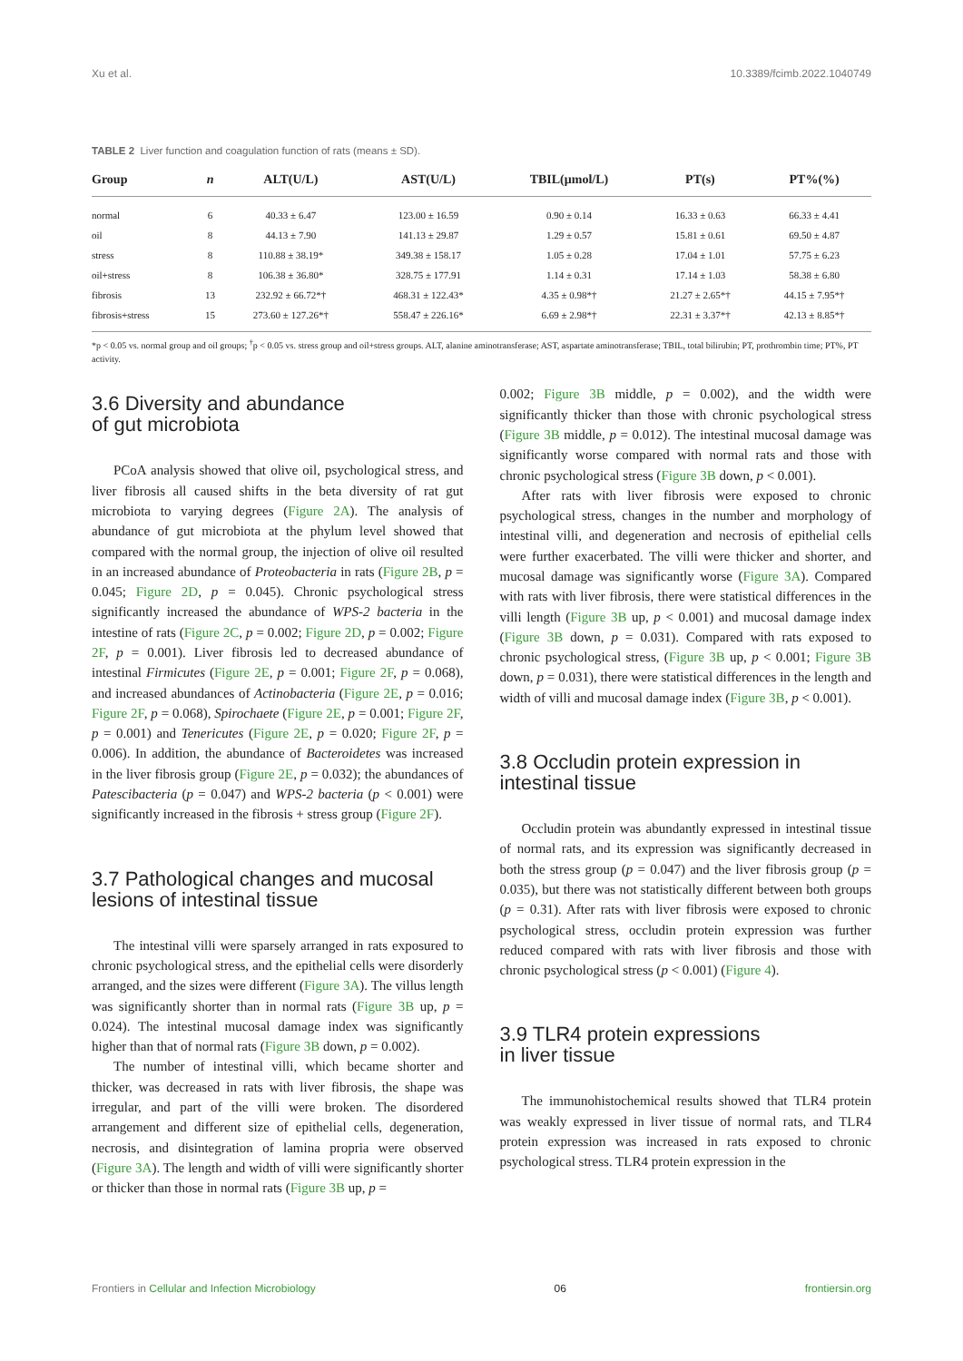Xu et al. 10.3389/fcimb.2022.1040749
TABLE 2 Liver function and coagulation function of rats (means ± SD).
| Group | n | ALT(U/L) | AST(U/L) | TBIL(μmol/L) | PT(s) | PT%(%) |
| --- | --- | --- | --- | --- | --- | --- |
| normal | 6 | 40.33 ± 6.47 | 123.00 ± 16.59 | 0.90 ± 0.14 | 16.33 ± 0.63 | 66.33 ± 4.41 |
| oil | 8 | 44.13 ± 7.90 | 141.13 ± 29.87 | 1.29 ± 0.57 | 15.81 ± 0.61 | 69.50 ± 4.87 |
| stress | 8 | 110.88 ± 38.19* | 349.38 ± 158.17 | 1.05 ± 0.28 | 17.04 ± 1.01 | 57.75 ± 6.23 |
| oil+stress | 8 | 106.38 ± 36.80* | 328.75 ± 177.91 | 1.14 ± 0.31 | 17.14 ± 1.03 | 58.38 ± 6.80 |
| fibrosis | 13 | 232.92 ± 66.72*† | 468.31 ± 122.43* | 4.35 ± 0.98*† | 21.27 ± 2.65*† | 44.15 ± 7.95*† |
| fibrosis+stress | 15 | 273.60 ± 127.26*† | 558.47 ± 226.16* | 6.69 ± 2.98*† | 22.31 ± 3.37*† | 42.13 ± 8.85*† |
*p < 0.05 vs. normal group and oil groups; <sup>†</sup>p < 0.05 vs. stress group and oil+stress groups. ALT, alanine aminotransferase; AST, aspartate aminotransferase; TBIL, total bilirubin; PT, prothrombin time; PT%, PT activity.
3.6 Diversity and abundance
of gut microbiota
PCoA analysis showed that olive oil, psychological stress, and liver fibrosis all caused shifts in the beta diversity of rat gut microbiota to varying degrees (Figure 2A). The analysis of abundance of gut microbiota at the phylum level showed that compared with the normal group, the injection of olive oil resulted in an increased abundance of Proteobacteria in rats (Figure 2B, p = 0.045; Figure 2D, p = 0.045). Chronic psychological stress significantly increased the abundance of WPS-2 bacteria in the intestine of rats (Figure 2C, p = 0.002; Figure 2D, p = 0.002; Figure 2F, p = 0.001). Liver fibrosis led to decreased abundance of intestinal Firmicutes (Figure 2E, p = 0.001; Figure 2F, p = 0.068), and increased abundances of Actinobacteria (Figure 2E, p = 0.016; Figure 2F, p = 0.068), Spirochaete (Figure 2E, p = 0.001; Figure 2F, p = 0.001) and Tenericutes (Figure 2E, p = 0.020; Figure 2F, p = 0.006). In addition, the abundance of Bacteroidetes was increased in the liver fibrosis group (Figure 2E, p = 0.032); the abundances of Patescibacteria (p = 0.047) and WPS-2 bacteria (p < 0.001) were significantly increased in the fibrosis + stress group (Figure 2F).
3.7 Pathological changes and mucosal
lesions of intestinal tissue
The intestinal villi were sparsely arranged in rats exposured to chronic psychological stress, and the epithelial cells were disorderly arranged, and the sizes were different (Figure 3A). The villus length was significantly shorter than in normal rats (Figure 3B up, p = 0.024). The intestinal mucosal damage index was significantly higher than that of normal rats (Figure 3B down, p = 0.002).
The number of intestinal villi, which became shorter and thicker, was decreased in rats with liver fibrosis, the shape was irregular, and part of the villi were broken. The disordered arrangement and different size of epithelial cells, degeneration, necrosis, and disintegration of lamina propria were observed (Figure 3A). The length and width of villi were significantly shorter or thicker than those in normal rats (Figure 3B up, p =
0.002; Figure 3B middle, p = 0.002), and the width were significantly thicker than those with chronic psychological stress (Figure 3B middle, p = 0.012). The intestinal mucosal damage was significantly worse compared with normal rats and those with chronic psychological stress (Figure 3B down, p < 0.001).
After rats with liver fibrosis were exposed to chronic psychological stress, changes in the number and morphology of intestinal villi, and degeneration and necrosis of epithelial cells were further exacerbated. The villi were thicker and shorter, and mucosal damage was significantly worse (Figure 3A). Compared with rats with liver fibrosis, there were statistical differences in the villi length (Figure 3B up, p < 0.001) and mucosal damage index (Figure 3B down, p = 0.031). Compared with rats exposed to chronic psychological stress, (Figure 3B up, p < 0.001; Figure 3B down, p = 0.031), there were statistical differences in the length and width of villi and mucosal damage index (Figure 3B, p < 0.001).
3.8 Occludin protein expression in
intestinal tissue
Occludin protein was abundantly expressed in intestinal tissue of normal rats, and its expression was significantly decreased in both the stress group (p = 0.047) and the liver fibrosis group (p = 0.035), but there was not statistically different between both groups (p = 0.31). After rats with liver fibrosis were exposed to chronic psychological stress, occludin protein expression was further reduced compared with rats with liver fibrosis and those with chronic psychological stress (p < 0.001) (Figure 4).
3.9 TLR4 protein expressions
in liver tissue
The immunohistochemical results showed that TLR4 protein was weakly expressed in liver tissue of normal rats, and TLR4 protein expression was increased in rats exposed to chronic psychological stress. TLR4 protein expression in the
Frontiers in Cellular and Infection Microbiology 06 frontiersin.org